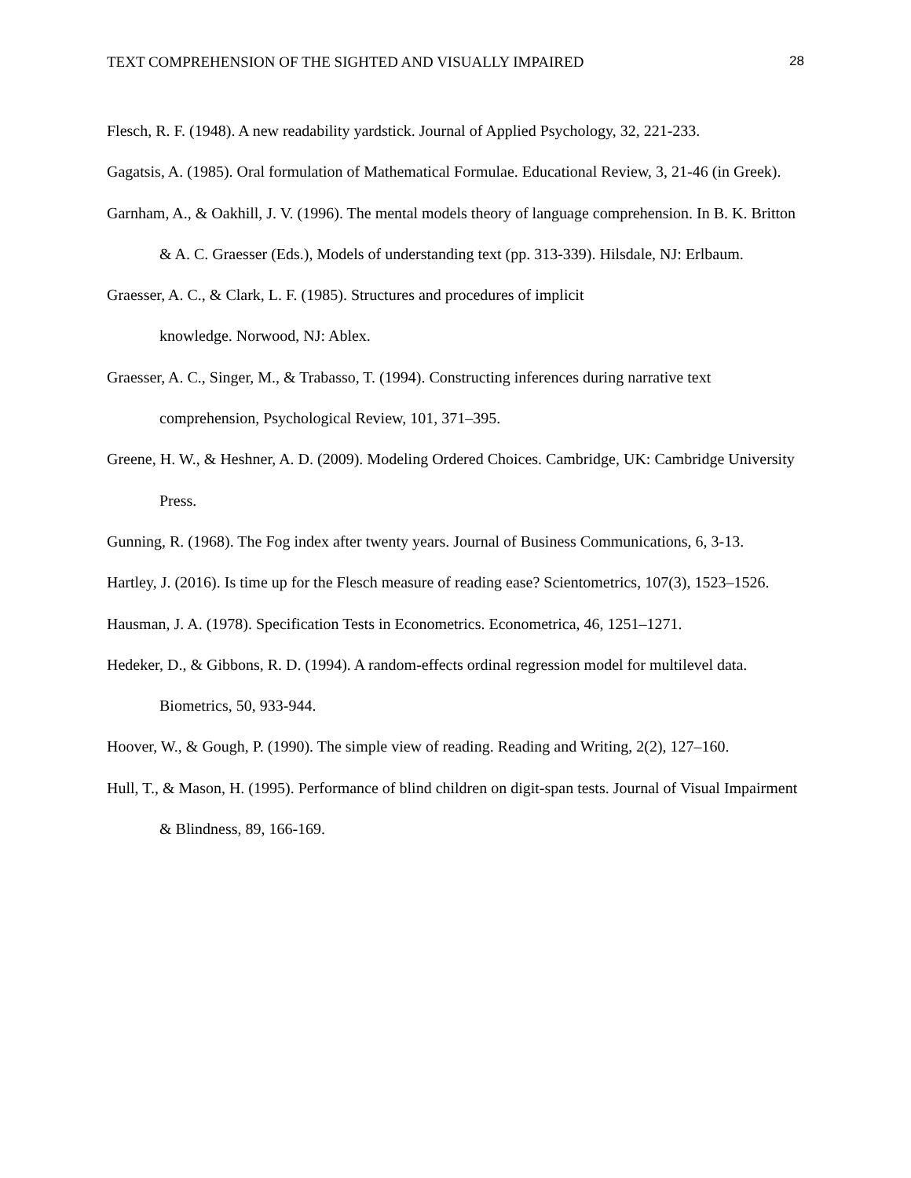TEXT COMPREHENSION OF THE SIGHTED AND VISUALLY IMPAIRED 28
Flesch, R. F. (1948). A new readability yardstick. Journal of Applied Psychology, 32, 221-233.
Gagatsis, A. (1985). Oral formulation of Mathematical Formulae. Educational Review, 3, 21-46 (in Greek).
Garnham, A., & Oakhill, J. V. (1996). The mental models theory of language comprehension. In B. K. Britton & A. C. Graesser (Eds.), Models of understanding text (pp. 313-339). Hilsdale, NJ: Erlbaum.
Graesser, A. C., & Clark, L. F. (1985). Structures and procedures of implicit
knowledge. Norwood, NJ: Ablex.
Graesser, A. C., Singer, M., & Trabasso, T. (1994). Constructing inferences during narrative text comprehension, Psychological Review, 101, 371–395.
Greene, H. W., & Heshner, A. D. (2009). Modeling Ordered Choices. Cambridge, UK: Cambridge University Press.
Gunning, R. (1968). The Fog index after twenty years. Journal of Business Communications, 6, 3-13.
Hartley, J. (2016). Is time up for the Flesch measure of reading ease? Scientometrics, 107(3), 1523–1526.
Hausman, J. A. (1978). Specification Tests in Econometrics. Econometrica, 46, 1251–1271.
Hedeker, D., & Gibbons, R. D. (1994). A random-effects ordinal regression model for multilevel data. Biometrics, 50, 933-944.
Hoover, W., & Gough, P. (1990). The simple view of reading. Reading and Writing, 2(2), 127–160.
Hull, T., & Mason, H. (1995). Performance of blind children on digit-span tests. Journal of Visual Impairment & Blindness, 89, 166-169.